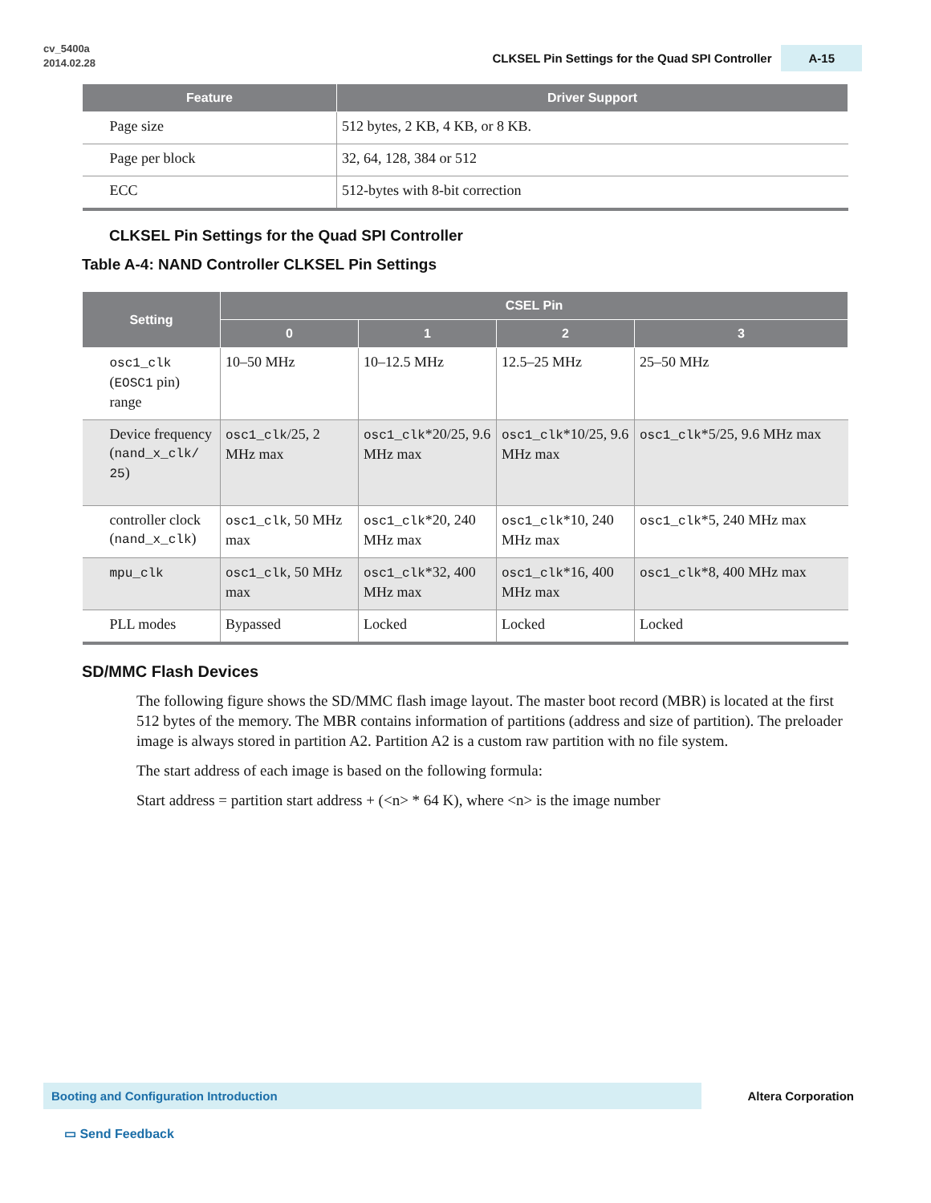cv_5400a
2014.02.28
CLKSEL Pin Settings for the Quad SPI Controller A-15
| Feature | Driver Support |
| --- | --- |
| Page size | 512 bytes, 2 KB, 4 KB, or 8 KB. |
| Page per block | 32, 64, 128, 384 or 512 |
| ECC | 512-bytes with 8-bit correction |
CLKSEL Pin Settings for the Quad SPI Controller
Table A-4: NAND Controller CLKSEL Pin Settings
| Setting | CSEL Pin | | | |
| --- | --- | --- | --- | --- |
| | 0 | 1 | 2 | 3 |
| osc1_clk ( EOSC1 pin) range | 10–50 MHz | 10–12.5 MHz | 12.5–25 MHz | 25–50 MHz |
| Device frequency ( nand_x_clk/ 25 ) | osc1_clk /25, 2 MHz max | osc1_clk *20/25, 9.6 MHz max | osc1_clk *10/25, 9.6 MHz max | osc1_clk *5/25, 9.6 MHz max |
| controller clock ( nand_x_clk ) | osc1_clk , 50 MHz max | osc1_clk *20, 240 MHz max | osc1_clk *10, 240 MHz max | osc1_clk *5, 240 MHz max |
| mpu_clk | osc1_clk , 50 MHz max | osc1_clk *32, 400 MHz max | osc1_clk *16, 400 MHz max | osc1_clk *8, 400 MHz max |
| PLL modes | Bypassed | Locked | Locked | Locked |
SD/MMC Flash Devices
The following figure shows the SD/MMC flash image layout. The master boot record (MBR) is located at the first 512 bytes of the memory. The MBR contains information of partitions (address and size of partition). The preloader image is always stored in partition A2. Partition A2 is a custom raw partition with no file system.
The start address of each image is based on the following formula:
Start address = partition start address + (<n> * 64 K), where <n> is the image number
Booting and Configuration Introduction
Altera Corporation
▭ Send Feedback